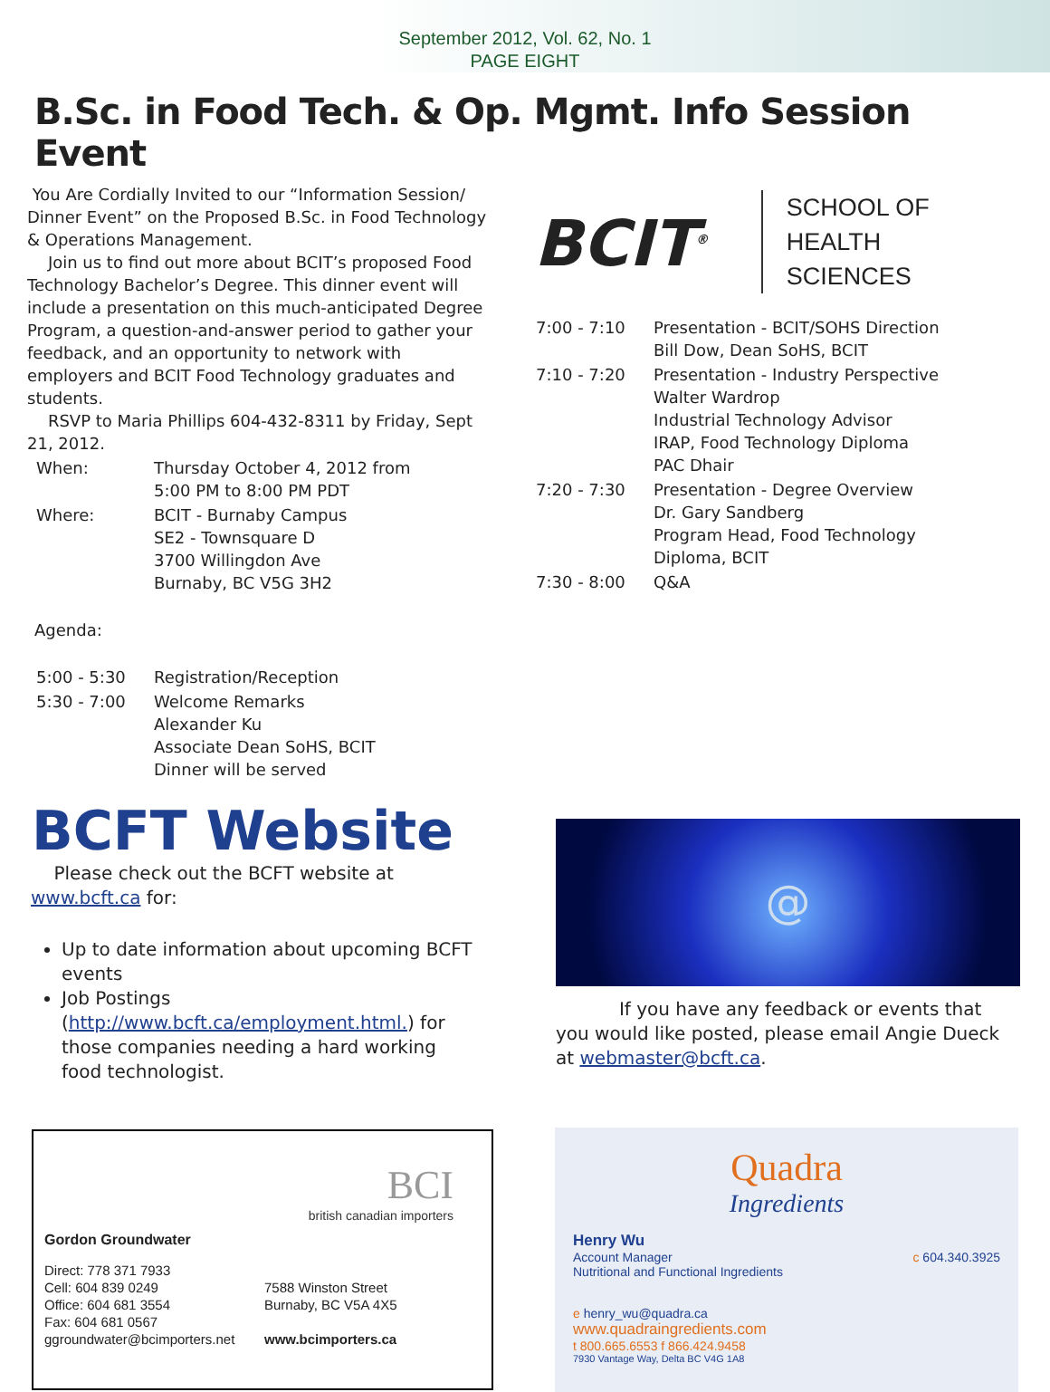September 2012, Vol. 62, No. 1
PAGE EIGHT
B.Sc. in Food Tech. & Op. Mgmt. Info Session Event
You Are Cordially Invited to our “Information Session/ Dinner Event” on the Proposed B.Sc. in Food Technology & Operations Management.
Join us to find out more about BCIT’s proposed Food Technology Bachelor’s Degree. This dinner event will include a presentation on this much-anticipated Degree Program, a question-and-answer period to gather your feedback, and an opportunity to network with employers and BCIT Food Technology graduates and students.
RSVP to Maria Phillips 604-432-8311 by Friday, Sept 21, 2012.
| When: | Thursday October 4, 2012 from 5:00 PM to 8:00 PM PDT |
| Where: | BCIT - Burnaby Campus SE2 - Townsquare D 3700 Willingdon Ave Burnaby, BC V5G 3H2 |
Agenda:
| 5:00 - 5:30 | Registration/Reception |
| 5:30 - 7:00 | Welcome Remarks Alexander Ku Associate Dean SoHS, BCIT Dinner will be served |
BCIT<sup>®</sup>
SCHOOL OF
HEALTH SCIENCES
| 7:00 - 7:10 | Presentation - BCIT/SOHS Direction Bill Dow, Dean SoHS, BCIT |
| 7:10 - 7:20 | Presentation - Industry Perspective Walter Wardrop Industrial Technology Advisor IRAP, Food Technology Diploma PAC Dhair |
| 7:20 - 7:30 | Presentation - Degree Overview Dr. Gary Sandberg Program Head, Food Technology Diploma, BCIT |
| 7:30 - 8:00 | Q&A |
BCFT Website
Please check out the BCFT website at www.bcft.ca for:
Up to date information about upcoming BCFT events
Job Postings (http://www.bcft.ca/employment.html.) for those companies needing a hard working food technologist.
@
If you have any feedback or events that you would like posted, please email Angie Dueck at webmaster@bcft.ca.
BCI
british canadian importers
Gordon Groundwater
Direct: 778 371 7933
Cell: 604 839 0249
Office: 604 681 3554
Fax: 604 681 0567
ggroundwater@bcimporters.net
7588 Winston Street
Burnaby, BC V5A 4X5
www.bcimporters.ca
Quadra
Ingredients
Henry Wu
Account Manager
Nutritional and Functional Ingredients
c 604.340.3925
e henry_wu@quadra.ca
www.quadraingredients.com
t 800.665.6553 f 866.424.9458
7930 Vantage Way, Delta BC V4G 1A8